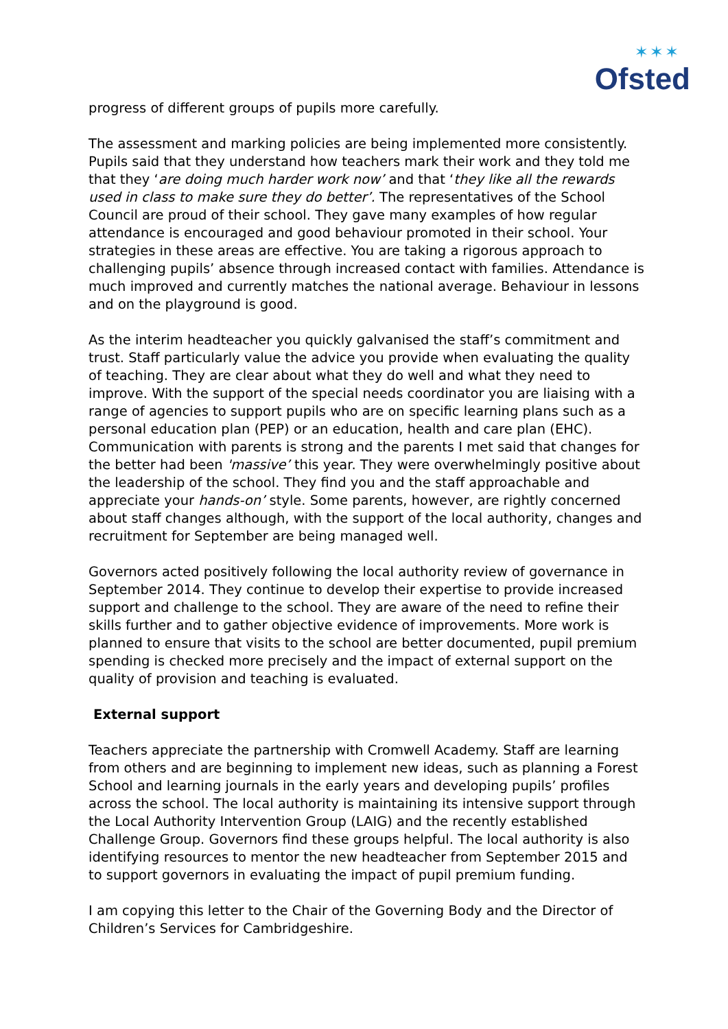✶✶✶
Ofsted
progress of different groups of pupils more carefully.
The assessment and marking policies are being implemented more consistently. Pupils said that they understand how teachers mark their work and they told me that they ‘are doing much harder work now’ and that ‘they like all the rewards used in class to make sure they do better’. The representatives of the School Council are proud of their school. They gave many examples of how regular attendance is encouraged and good behaviour promoted in their school. Your strategies in these areas are effective. You are taking a rigorous approach to challenging pupils’ absence through increased contact with families. Attendance is much improved and currently matches the national average. Behaviour in lessons and on the playground is good.
As the interim headteacher you quickly galvanised the staff’s commitment and trust. Staff particularly value the advice you provide when evaluating the quality of teaching. They are clear about what they do well and what they need to improve. With the support of the special needs coordinator you are liaising with a range of agencies to support pupils who are on specific learning plans such as a personal education plan (PEP) or an education, health and care plan (EHC). Communication with parents is strong and the parents I met said that changes for the better had been 'massive’ this year. They were overwhelmingly positive about the leadership of the school. They find you and the staff approachable and appreciate your hands-on’ style. Some parents, however, are rightly concerned about staff changes although, with the support of the local authority, changes and recruitment for September are being managed well.
Governors acted positively following the local authority review of governance in September 2014. They continue to develop their expertise to provide increased support and challenge to the school. They are aware of the need to refine their skills further and to gather objective evidence of improvements. More work is planned to ensure that visits to the school are better documented, pupil premium spending is checked more precisely and the impact of external support on the quality of provision and teaching is evaluated.
External support
Teachers appreciate the partnership with Cromwell Academy. Staff are learning from others and are beginning to implement new ideas, such as planning a Forest School and learning journals in the early years and developing pupils’ profiles across the school. The local authority is maintaining its intensive support through the Local Authority Intervention Group (LAIG) and the recently established Challenge Group. Governors find these groups helpful. The local authority is also identifying resources to mentor the new headteacher from September 2015 and to support governors in evaluating the impact of pupil premium funding.
I am copying this letter to the Chair of the Governing Body and the Director of Children’s Services for Cambridgeshire.